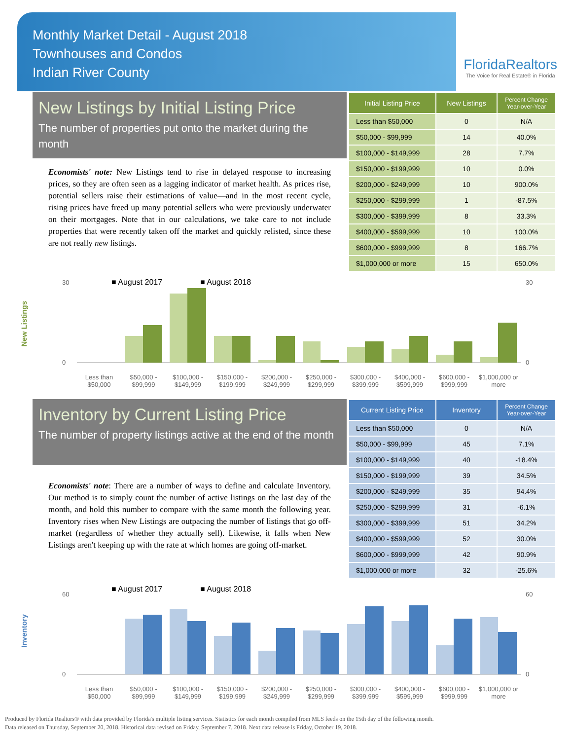Monthly Market Detail - August 2018
Townhouses and Condos
Indian River County
FloridaRealtors
The Voice for Real Estate® in Florida
New Listings by Initial Listing Price
The number of properties put onto the market during the month
Economists' note: New Listings tend to rise in delayed response to increasing prices, so they are often seen as a lagging indicator of market health. As prices rise, potential sellers raise their estimations of value—and in the most recent cycle, rising prices have freed up many potential sellers who were previously underwater on their mortgages. Note that in our calculations, we take care to not include properties that were recently taken off the market and quickly relisted, since these are not really new listings.
| Initial Listing Price | New Listings | Percent Change Year-over-Year |
| --- | --- | --- |
| Less than $50,000 | 0 | N/A |
| $50,000 - $99,999 | 14 | 40.0% |
| $100,000 - $149,999 | 28 | 7.7% |
| $150,000 - $199,999 | 10 | 0.0% |
| $200,000 - $249,999 | 10 | 900.0% |
| $250,000 - $299,999 | 1 | -87.5% |
| $300,000 - $399,999 | 8 | 33.3% |
| $400,000 - $599,999 | 10 | 100.0% |
| $600,000 - $999,999 | 8 | 166.7% |
| $1,000,000 or more | 15 | 650.0% |
New Listings
■ August 2017
■ August 2018
30
0
30
0
Less than $50,000 $50,000 - $99,999 $100,000 - $149,999 $150,000 - $199,999 $200,000 - $249,999 $250,000 - $299,999 $300,000 - $399,999 $400,000 - $599,999 $600,000 - $999,999 $1,000,000 or more
Inventory by Current Listing Price
The number of property listings active at the end of the month
Economists' note: There are a number of ways to define and calculate Inventory. Our method is to simply count the number of active listings on the last day of the month, and hold this number to compare with the same month the following year. Inventory rises when New Listings are outpacing the number of listings that go off-market (regardless of whether they actually sell). Likewise, it falls when New Listings aren't keeping up with the rate at which homes are going off-market.
| Current Listing Price | Inventory | Percent Change Year-over-Year |
| --- | --- | --- |
| Less than $50,000 | 0 | N/A |
| $50,000 - $99,999 | 45 | 7.1% |
| $100,000 - $149,999 | 40 | -18.4% |
| $150,000 - $199,999 | 39 | 34.5% |
| $200,000 - $249,999 | 35 | 94.4% |
| $250,000 - $299,999 | 31 | -6.1% |
| $300,000 - $399,999 | 51 | 34.2% |
| $400,000 - $599,999 | 52 | 30.0% |
| $600,000 - $999,999 | 42 | 90.9% |
| $1,000,000 or more | 32 | -25.6% |
Inventory
■ August 2017
■ August 2018
60
0
60
0
Less than $50,000 $50,000 - $99,999 $100,000 - $149,999 $150,000 - $199,999 $200,000 - $249,999 $250,000 - $299,999 $300,000 - $399,999 $400,000 - $599,999 $600,000 - $999,999 $1,000,000 or more
Produced by Florida Realtors® with data provided by Florida's multiple listing services. Statistics for each month compiled from MLS feeds on the 15th day of the following month.
Data released on Thursday, September 20, 2018. Historical data revised on Friday, September 7, 2018. Next data release is Friday, October 19, 2018.